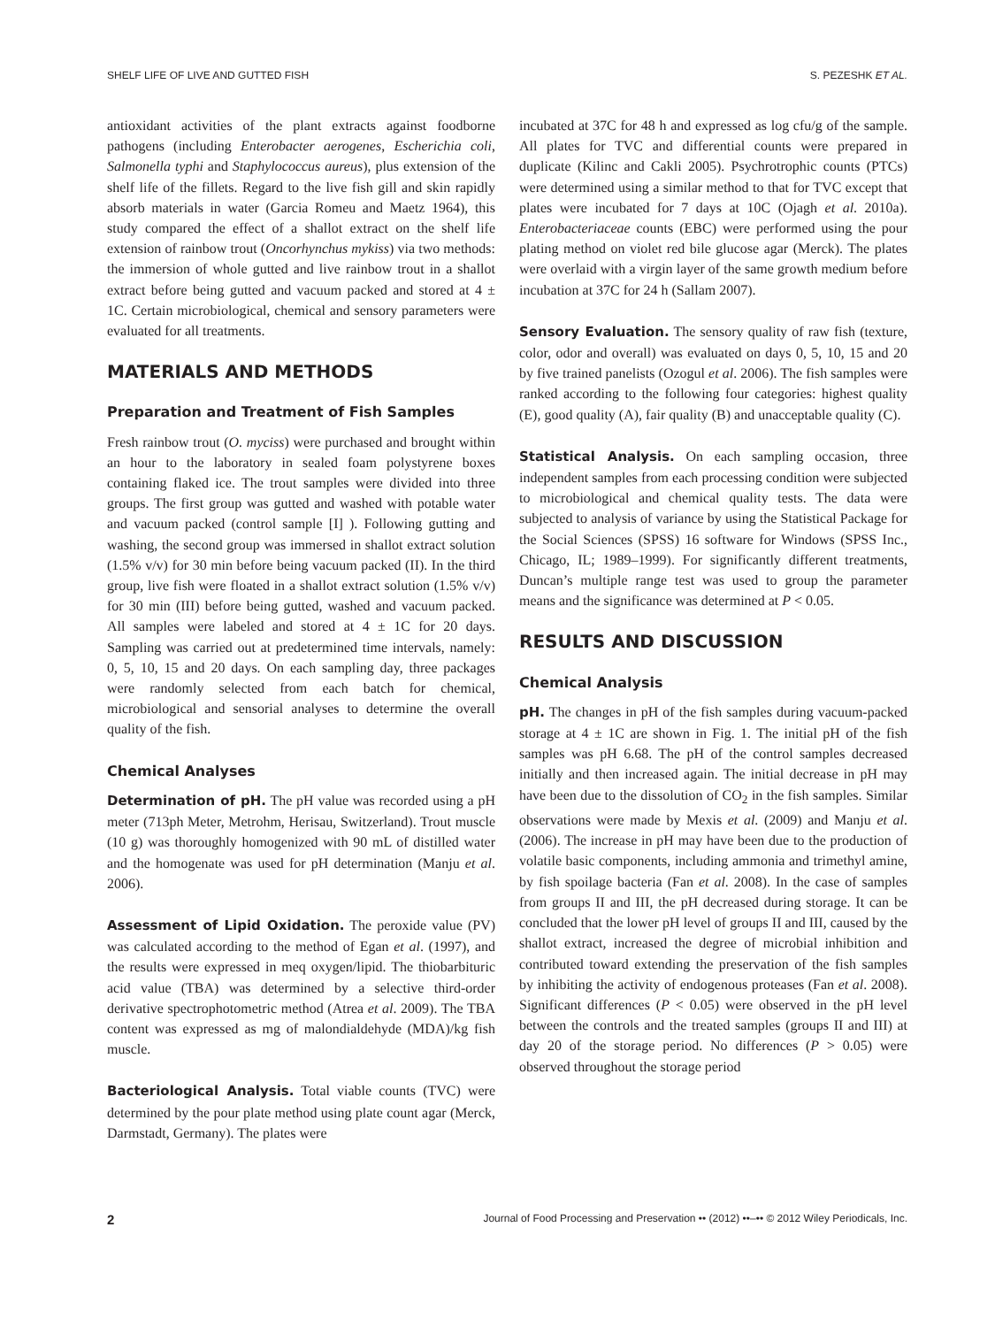SHELF LIFE OF LIVE AND GUTTED FISH S. PEZESHK ET AL.
antioxidant activities of the plant extracts against foodborne pathogens (including Enterobacter aerogenes, Escherichia coli, Salmonella typhi and Staphylococcus aureus), plus extension of the shelf life of the fillets. Regard to the live fish gill and skin rapidly absorb materials in water (Garcia Romeu and Maetz 1964), this study compared the effect of a shallot extract on the shelf life extension of rainbow trout (Oncorhynchus mykiss) via two methods: the immersion of whole gutted and live rainbow trout in a shallot extract before being gutted and vacuum packed and stored at 4 ± 1C. Certain microbiological, chemical and sensory parameters were evaluated for all treatments.
MATERIALS AND METHODS
Preparation and Treatment of Fish Samples
Fresh rainbow trout (O. myciss) were purchased and brought within an hour to the laboratory in sealed foam polystyrene boxes containing flaked ice. The trout samples were divided into three groups. The first group was gutted and washed with potable water and vacuum packed (control sample [I] ). Following gutting and washing, the second group was immersed in shallot extract solution (1.5% v/v) for 30 min before being vacuum packed (II). In the third group, live fish were floated in a shallot extract solution (1.5% v/v) for 30 min (III) before being gutted, washed and vacuum packed. All samples were labeled and stored at 4 ± 1C for 20 days. Sampling was carried out at predetermined time intervals, namely: 0, 5, 10, 15 and 20 days. On each sampling day, three packages were randomly selected from each batch for chemical, microbiological and sensorial analyses to determine the overall quality of the fish.
Chemical Analyses
Determination of pH. The pH value was recorded using a pH meter (713ph Meter, Metrohm, Herisau, Switzerland). Trout muscle (10 g) was thoroughly homogenized with 90 mL of distilled water and the homogenate was used for pH determination (Manju et al. 2006).
Assessment of Lipid Oxidation. The peroxide value (PV) was calculated according to the method of Egan et al. (1997), and the results were expressed in meq oxygen/lipid. The thiobarbituric acid value (TBA) was determined by a selective third-order derivative spectrophotometric method (Atrea et al. 2009). The TBA content was expressed as mg of malondialdehyde (MDA)/kg fish muscle.
Bacteriological Analysis. Total viable counts (TVC) were determined by the pour plate method using plate count agar (Merck, Darmstadt, Germany). The plates were
incubated at 37C for 48 h and expressed as log cfu/g of the sample. All plates for TVC and differential counts were prepared in duplicate (Kilinc and Cakli 2005). Psychrotrophic counts (PTCs) were determined using a similar method to that for TVC except that plates were incubated for 7 days at 10C (Ojagh et al. 2010a). Enterobacteriaceae counts (EBC) were performed using the pour plating method on violet red bile glucose agar (Merck). The plates were overlaid with a virgin layer of the same growth medium before incubation at 37C for 24 h (Sallam 2007).
Sensory Evaluation. The sensory quality of raw fish (texture, color, odor and overall) was evaluated on days 0, 5, 10, 15 and 20 by five trained panelists (Ozogul et al. 2006). The fish samples were ranked according to the following four categories: highest quality (E), good quality (A), fair quality (B) and unacceptable quality (C).
Statistical Analysis. On each sampling occasion, three independent samples from each processing condition were subjected to microbiological and chemical quality tests. The data were subjected to analysis of variance by using the Statistical Package for the Social Sciences (SPSS) 16 software for Windows (SPSS Inc., Chicago, IL; 1989–1999). For significantly different treatments, Duncan’s multiple range test was used to group the parameter means and the significance was determined at P < 0.05.
RESULTS AND DISCUSSION
Chemical Analysis
pH. The changes in pH of the fish samples during vacuum-packed storage at 4 ± 1C are shown in Fig. 1. The initial pH of the fish samples was pH 6.68. The pH of the control samples decreased initially and then increased again. The initial decrease in pH may have been due to the dissolution of CO<sub>2</sub> in the fish samples. Similar observations were made by Mexis et al. (2009) and Manju et al. (2006). The increase in pH may have been due to the production of volatile basic components, including ammonia and trimethyl amine, by fish spoilage bacteria (Fan et al. 2008). In the case of samples from groups II and III, the pH decreased during storage. It can be concluded that the lower pH level of groups II and III, caused by the shallot extract, increased the degree of microbial inhibition and contributed toward extending the preservation of the fish samples by inhibiting the activity of endogenous proteases (Fan et al. 2008). Significant differences (P < 0.05) were observed in the pH level between the controls and the treated samples (groups II and III) at day 20 of the storage period. No differences (P > 0.05) were observed throughout the storage period
2 Journal of Food Processing and Preservation •• (2012) ••–•• © 2012 Wiley Periodicals, Inc.